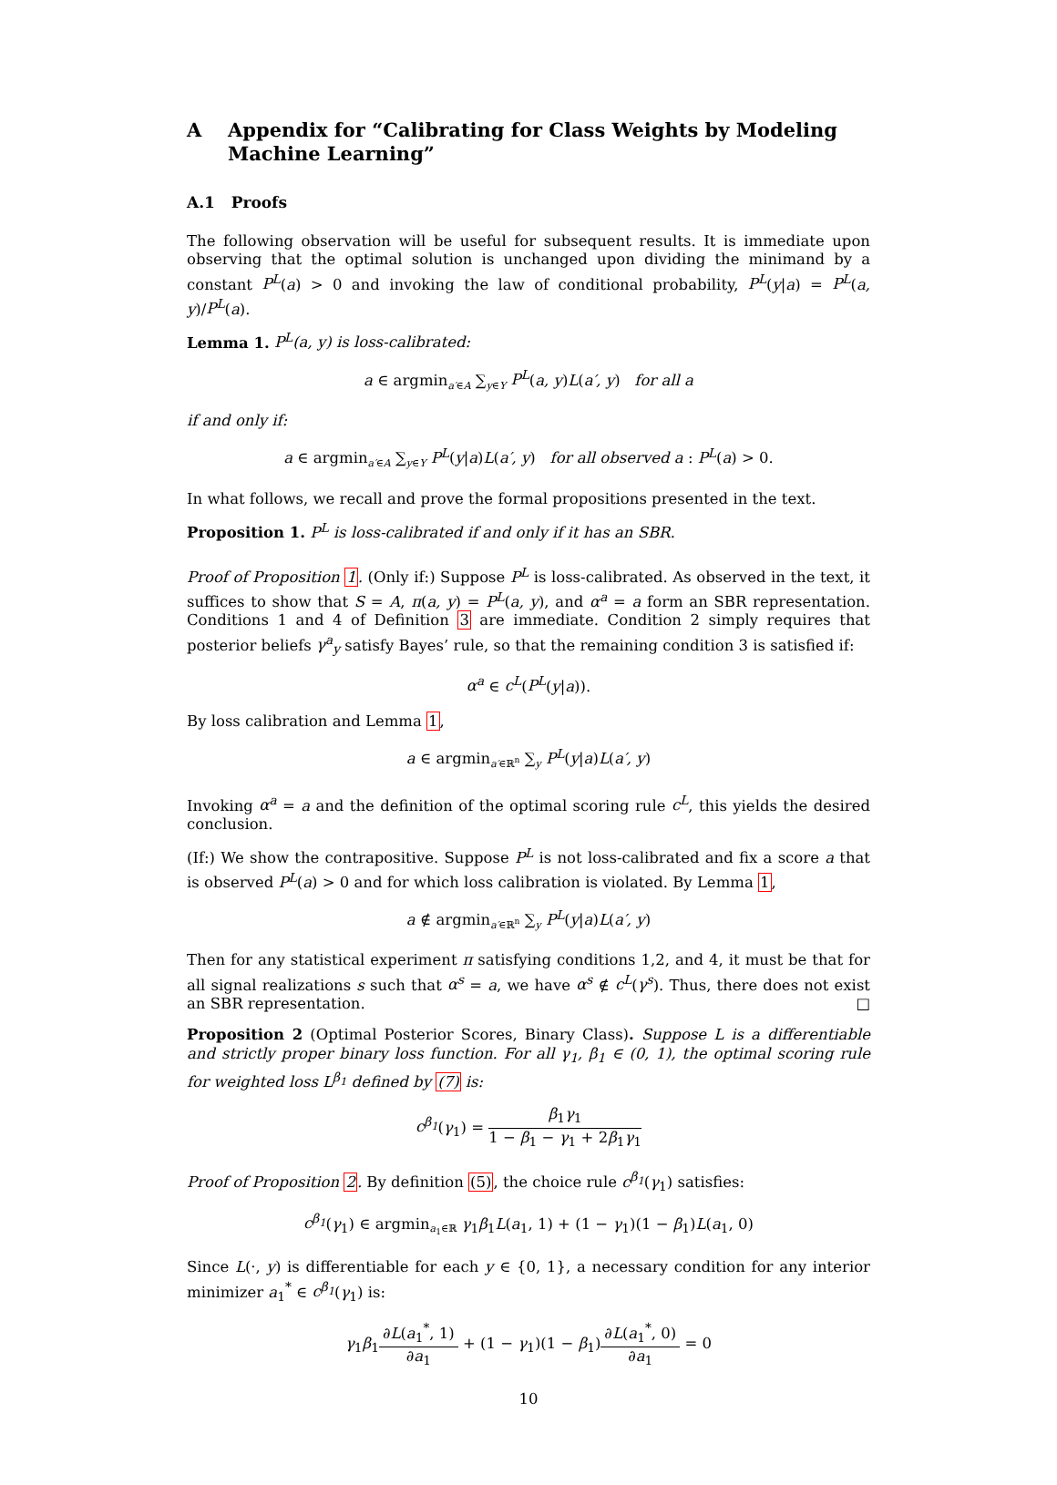A Appendix for “Calibrating for Class Weights by Modeling Machine Learning”
A.1 Proofs
The following observation will be useful for subsequent results. It is immediate upon observing that the optimal solution is unchanged upon dividing the minimand by a constant P<sup>L</sup>(a) > 0 and invoking the law of conditional probability, P<sup>L</sup>(y|a) = P<sup>L</sup>(a, y)/P<sup>L</sup>(a).
Lemma 1. P<sup>L</sup>(a, y) is loss-calibrated:
a ∈ argmin<sub>a′∈A</sub> ∑<sub>y∈Y</sub> P<sup>L</sup>(a, y)L(a′, y) for all a
if and only if:
a ∈ argmin<sub>a′∈A</sub> ∑<sub>y∈Y</sub> P<sup>L</sup>(y|a)L(a′, y) for all observed a : P<sup>L</sup>(a) > 0.
In what follows, we recall and prove the formal propositions presented in the text.
Proposition 1. P<sup>L</sup> is loss-calibrated if and only if it has an SBR.
Proof of Proposition 1. (Only if:) Suppose P<sup>L</sup> is loss-calibrated. As observed in the text, it suffices to show that S = A, π(a, y) = P<sup>L</sup>(a, y), and α<sup>a</sup> = a form an SBR representation. Conditions 1 and 4 of Definition 3 are immediate. Condition 2 simply requires that posterior beliefs γ<sup>a</sup><sub>y</sub> satisfy Bayes’ rule, so that the remaining condition 3 is satisfied if:
α<sup>a</sup> ∈ c<sup>L</sup>(P<sup>L</sup>(y|a)).
By loss calibration and Lemma 1,
a ∈ argmin<sub>a′∈ℝ<sup>n</sup></sub> ∑<sub>y</sub> P<sup>L</sup>(y|a)L(a′, y)
Invoking α<sup>a</sup> = a and the definition of the optimal scoring rule c<sup>L</sup>, this yields the desired conclusion.
(If:) We show the contrapositive. Suppose P<sup>L</sup> is not loss-calibrated and fix a score a that is observed P<sup>L</sup>(a) > 0 and for which loss calibration is violated. By Lemma 1,
a ∉ argmin<sub>a′∈ℝ<sup>n</sup></sub> ∑<sub>y</sub> P<sup>L</sup>(y|a)L(a′, y)
Then for any statistical experiment π satisfying conditions 1,2, and 4, it must be that for all signal realizations s such that α<sup>s</sup> = a, we have α<sup>s</sup> ∉ c<sup>L</sup>(γ<sup>s</sup>). Thus, there does not exist an SBR representation. □
Proposition 2 (Optimal Posterior Scores, Binary Class). Suppose L is a differentiable and strictly proper binary loss function. For all γ<sub>1</sub>, β<sub>1</sub> ∈ (0, 1), the optimal scoring rule for weighted loss L<sup>β<sub>1</sub></sup> defined by (7) is:
c<sup>β<sub>1</sub></sup>(γ<sub>1</sub>) = β<sub>1</sub>γ<sub>1</sub> 1 − β<sub>1</sub> − γ<sub>1</sub> + 2β<sub>1</sub>γ<sub>1</sub>
Proof of Proposition 2. By definition (5), the choice rule c<sup>β<sub>1</sub></sup>(γ<sub>1</sub>) satisfies:
c<sup>β<sub>1</sub></sup>(γ<sub>1</sub>) ∈ argmin<sub>a<sub>1</sub>∈ℝ</sub> γ<sub>1</sub>β<sub>1</sub>L(a<sub>1</sub>, 1) + (1 − γ<sub>1</sub>)(1 − β<sub>1</sub>)L(a<sub>1</sub>, 0)
Since L(·, y) is differentiable for each y ∈ {0, 1}, a necessary condition for any interior minimizer a<sub>1</sub><sup>*</sup> ∈ c<sup>β<sub>1</sub></sup>(γ<sub>1</sub>) is:
γ<sub>1</sub>β<sub>1</sub>∂L(a<sub>1</sub><sup>*</sup>, 1) ∂a<sub>1</sub> + (1 − γ<sub>1</sub>)(1 − β<sub>1</sub>)∂L(a<sub>1</sub><sup>*</sup>, 0) ∂a<sub>1</sub> = 0
10